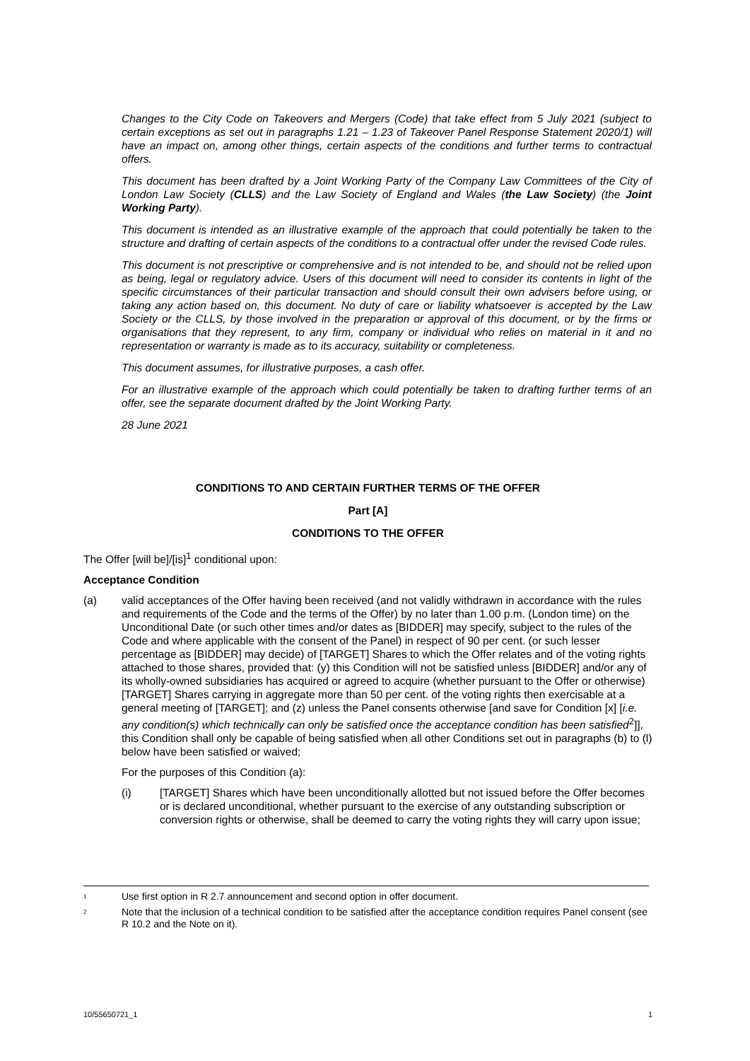Changes to the City Code on Takeovers and Mergers (Code) that take effect from 5 July 2021 (subject to certain exceptions as set out in paragraphs 1.21 – 1.23 of Takeover Panel Response Statement 2020/1) will have an impact on, among other things, certain aspects of the conditions and further terms to contractual offers.
This document has been drafted by a Joint Working Party of the Company Law Committees of the City of London Law Society (CLLS) and the Law Society of England and Wales (the Law Society) (the Joint Working Party).
This document is intended as an illustrative example of the approach that could potentially be taken to the structure and drafting of certain aspects of the conditions to a contractual offer under the revised Code rules.
This document is not prescriptive or comprehensive and is not intended to be, and should not be relied upon as being, legal or regulatory advice. Users of this document will need to consider its contents in light of the specific circumstances of their particular transaction and should consult their own advisers before using, or taking any action based on, this document. No duty of care or liability whatsoever is accepted by the Law Society or the CLLS, by those involved in the preparation or approval of this document, or by the firms or organisations that they represent, to any firm, company or individual who relies on material in it and no representation or warranty is made as to its accuracy, suitability or completeness.
This document assumes, for illustrative purposes, a cash offer.
For an illustrative example of the approach which could potentially be taken to drafting further terms of an offer, see the separate document drafted by the Joint Working Party.
28 June 2021
CONDITIONS TO AND CERTAIN FURTHER TERMS OF THE OFFER
Part [A]
CONDITIONS TO THE OFFER
The Offer [will be]/[is]<sup>1</sup> conditional upon:
Acceptance Condition
(a) valid acceptances of the Offer having been received (and not validly withdrawn in accordance with the rules and requirements of the Code and the terms of the Offer) by no later than 1.00 p.m. (London time) on the Unconditional Date (or such other times and/or dates as [BIDDER] may specify, subject to the rules of the Code and where applicable with the consent of the Panel) in respect of 90 per cent. (or such lesser percentage as [BIDDER] may decide) of [TARGET] Shares to which the Offer relates and of the voting rights attached to those shares, provided that: (y) this Condition will not be satisfied unless [BIDDER] and/or any of its wholly-owned subsidiaries has acquired or agreed to acquire (whether pursuant to the Offer or otherwise) [TARGET] Shares carrying in aggregate more than 50 per cent. of the voting rights then exercisable at a general meeting of [TARGET]; and (z) unless the Panel consents otherwise [and save for Condition [x] [i.e. any condition(s) which technically can only be satisfied once the acceptance condition has been satisfied<sup>2</sup>]], this Condition shall only be capable of being satisfied when all other Conditions set out in paragraphs (b) to (l) below have been satisfied or waived;
For the purposes of this Condition (a):
(i) [TARGET] Shares which have been unconditionally allotted but not issued before the Offer becomes or is declared unconditional, whether pursuant to the exercise of any outstanding subscription or conversion rights or otherwise, shall be deemed to carry the voting rights they will carry upon issue;
<sup>1</sup> Use first option in R 2.7 announcement and second option in offer document.
<sup>2</sup> Note that the inclusion of a technical condition to be satisfied after the acceptance condition requires Panel consent (see R 10.2 and the Note on it).
10/55650721_1 1